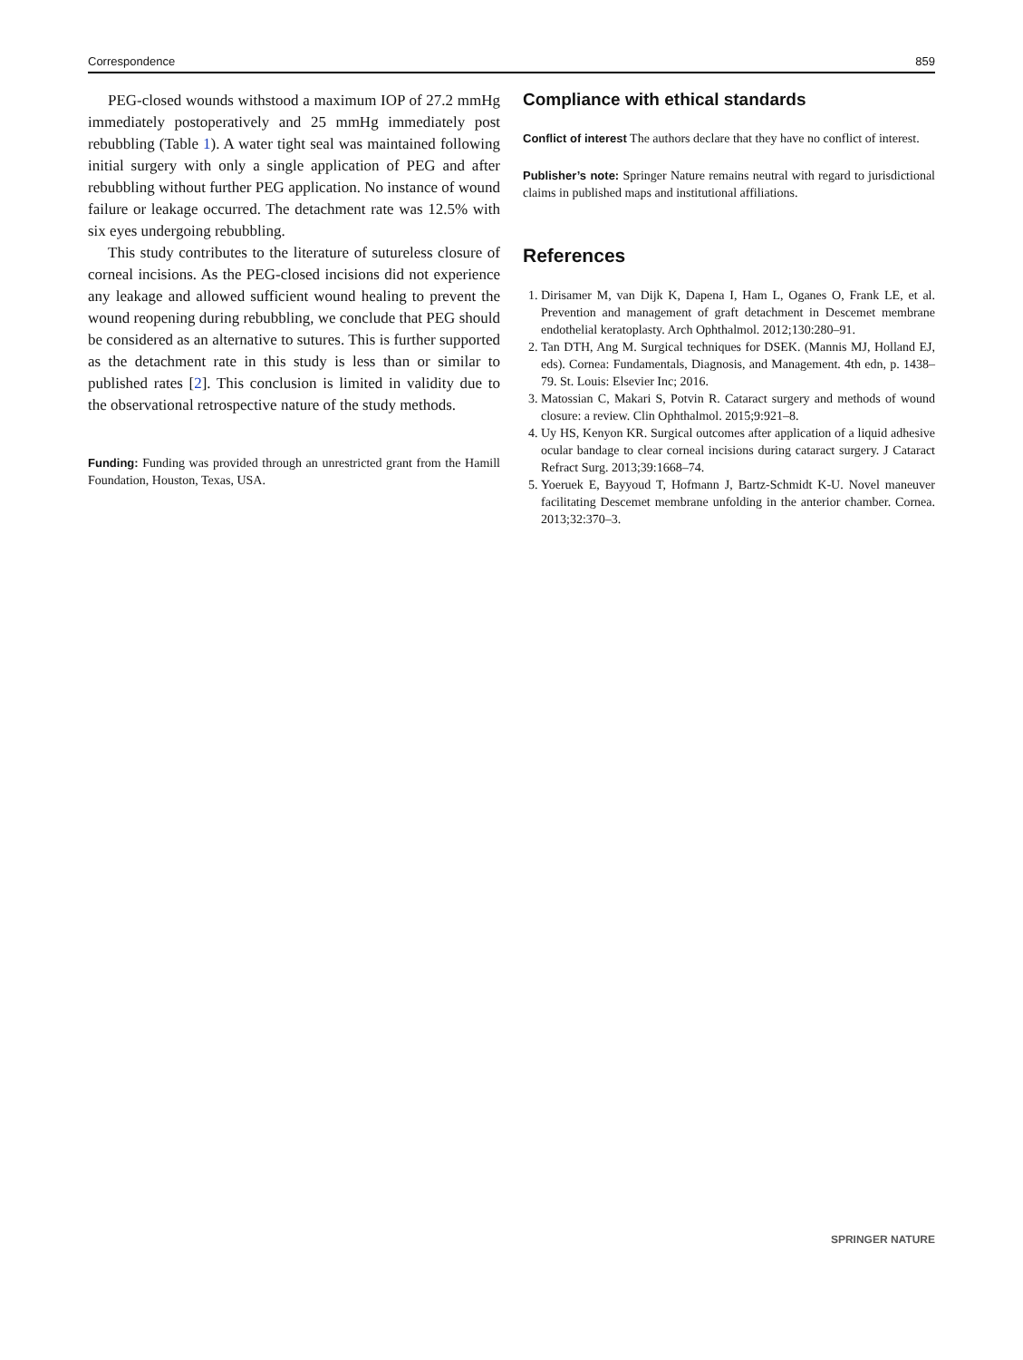Correspondence 859
PEG-closed wounds withstood a maximum IOP of 27.2 mmHg immediately postoperatively and 25 mmHg immediately post rebubbling (Table 1). A water tight seal was maintained following initial surgery with only a single application of PEG and after rebubbling without further PEG application. No instance of wound failure or leakage occurred. The detachment rate was 12.5% with six eyes undergoing rebubbling.
This study contributes to the literature of sutureless closure of corneal incisions. As the PEG-closed incisions did not experience any leakage and allowed sufficient wound healing to prevent the wound reopening during rebubbling, we conclude that PEG should be considered as an alternative to sutures. This is further supported as the detachment rate in this study is less than or similar to published rates [2]. This conclusion is limited in validity due to the observational retrospective nature of the study methods.
Funding: Funding was provided through an unrestricted grant from the Hamill Foundation, Houston, Texas, USA.
Compliance with ethical standards
Conflict of interest The authors declare that they have no conflict of interest.
Publisher’s note: Springer Nature remains neutral with regard to jurisdictional claims in published maps and institutional affiliations.
References
1. Dirisamer M, van Dijk K, Dapena I, Ham L, Oganes O, Frank LE, et al. Prevention and management of graft detachment in Descemet membrane endothelial keratoplasty. Arch Ophthalmol. 2012;130:280–91.
2. Tan DTH, Ang M. Surgical techniques for DSEK. (Mannis MJ, Holland EJ, eds). Cornea: Fundamentals, Diagnosis, and Management. 4th edn, p. 1438–79. St. Louis: Elsevier Inc; 2016.
3. Matossian C, Makari S, Potvin R. Cataract surgery and methods of wound closure: a review. Clin Ophthalmol. 2015;9:921–8.
4. Uy HS, Kenyon KR. Surgical outcomes after application of a liquid adhesive ocular bandage to clear corneal incisions during cataract surgery. J Cataract Refract Surg. 2013;39:1668–74.
5. Yoeruek E, Bayyoud T, Hofmann J, Bartz-Schmidt K-U. Novel maneuver facilitating Descemet membrane unfolding in the anterior chamber. Cornea. 2013;32:370–3.
SPRINGER NATURE